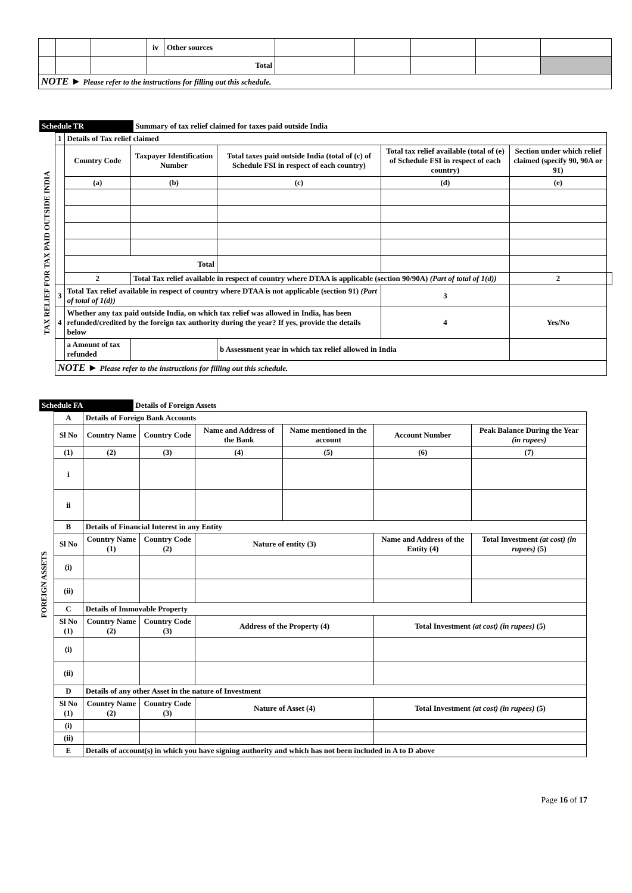| | | | iv | Other sources | | | | | |
| | | | Total | | | | | | |
| NOTE ► Please refer to the instructions for filling out this schedule. | | | | | | | | | |
Schedule TR Summary of tax relief claimed for taxes paid outside India
| TAX RELIEF FOR TAX PAID OUTSIDE INDIA | 1 | Details of Tax relief claimed | | | | | | |
| | | Country Code | Taxpayer Identification Number | Total taxes paid outside India (total of (c) of Schedule FSI in respect of each country) | Total tax relief available (total of (e) of Schedule FSI in respect of each country) | | Section under which relief claimed (specify 90, 90A or 91) | |
| | | (a) | (b) | (c) | (d) | | (e) | |
| | | Total | | | | | | |
| | | 2 | Total Tax relief available in respect of country where DTAA is applicable (section 90/90A) (Part of total of 1(d)) | | | | 2 | |
| | 3 | Total Tax relief available in respect of country where DTAA is not applicable (section 91) (Part of total of 1(d)) | | | | 3 | | |
| | 4 | Whether any tax paid outside India, on which tax relief was allowed in India, has been refunded/credited by the foreign tax authority during the year? If yes, provide the details below | | | | 4 | Yes/No | |
| | | a Amount of tax refunded | | b Assessment year in which tax relief allowed in India | | | | |
| | NOTE ► Please refer to the instructions for filling out this schedule. | | | | | | | |
Schedule FA Details of Foreign Assets
FOREIGN ASSETS
| A | Details of Foreign Bank Accounts | | | | | |
| Sl No | Country Name | Country Code | Name and Address of the Bank | Name mentioned in the account | Account Number | Peak Balance During the Year (in rupees) |
| (1) | (2) | (3) | (4) | (5) | (6) | (7) |
| i | | | | | | |
| ii | | | | | | |
| B | Details of Financial Interest in any Entity | | | | | |
| Sl No | Country Name (1) | Country Code (2) | Nature of entity (3) | | Name and Address of the Entity (4) | Total Investment (at cost) (in rupees) (5) |
| (i) | | | | | | |
| (ii) | | | | | | |
| C | Details of Immovable Property | | | | | |
| Sl No (1) | Country Name (2) | Country Code (3) | Address of the Property (4) | | Total Investment (at cost) (in rupees) (5) | |
| (i) | | | | | | |
| (ii) | | | | | | |
| D | Details of any other Asset in the nature of Investment | | | | | |
| Sl No (1) | Country Name (2) | Country Code (3) | Nature of Asset (4) | | Total Investment (at cost) (in rupees) (5) | |
| (i) | | | | | | |
| (ii) | | | | | | |
| E | Details of account(s) in which you have signing authority and which has not been included in A to D above | | | | | |
Page 16 of 17